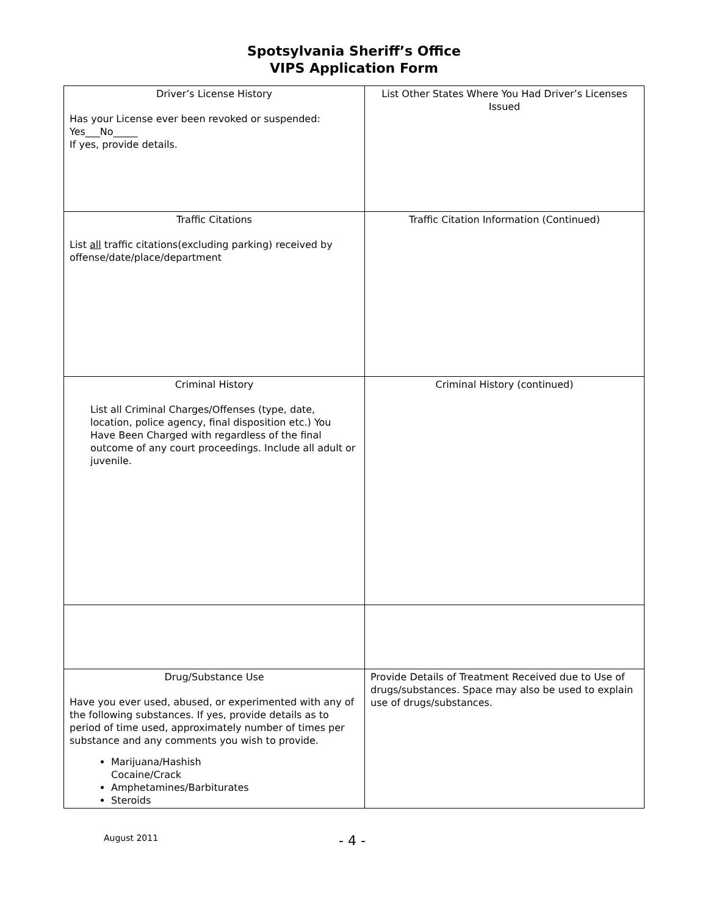Spotsylvania Sheriff’s Office
VIPS Application Form
| Driver’s License History Has your License ever been revoked or suspended: Yes___No_____ If yes, provide details. | List Other States Where You Had Driver’s Licenses Issued |
| Traffic Citations List all traffic citations(excluding parking) received by offense/date/place/department | Traffic Citation Information (Continued) |
| Criminal History List all Criminal Charges/Offenses (type, date, location, police agency, final disposition etc.) You Have Been Charged with regardless of the final outcome of any court proceedings. Include all adult or juvenile. | Criminal History (continued) |
| Drug/Substance Use Have you ever used, abused, or experimented with any of the following substances. If yes, provide details as to period of time used, approximately number of times per substance and any comments you wish to provide. Marijuana/Hashish Cocaine/Crack Amphetamines/Barbiturates Steroids | Provide Details of Treatment Received due to Use of drugs/substances. Space may also be used to explain use of drugs/substances. |
August 2011 - 4 -